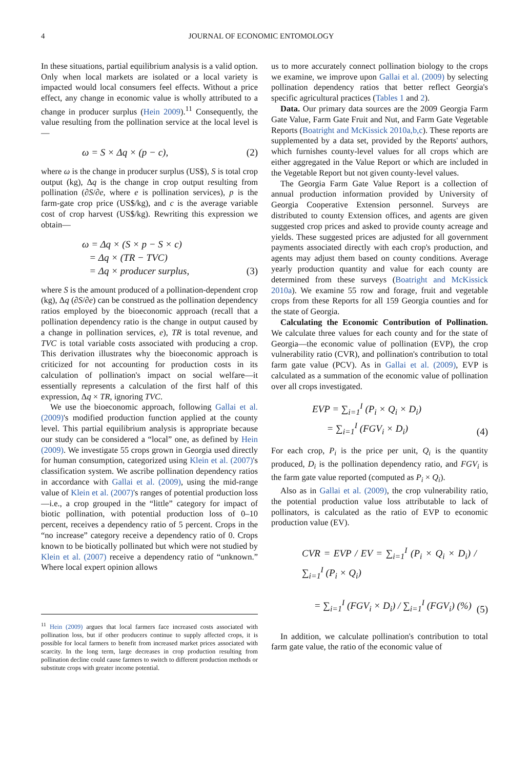4 JOURNAL OF ECONOMIC ENTOMOLOGY
In these situations, partial equilibrium analysis is a valid option. Only when local markets are isolated or a local variety is impacted would local consumers feel effects. Without a price effect, any change in economic value is wholly attributed to a change in producer surplus (Hein 2009).<sup>11</sup> Consequently, the value resulting from the pollination service at the local level is—
ω = S × Δq × (p − c), (2)
where ω is the change in producer surplus (US$), S is total crop output (kg), Δq is the change in crop output resulting from pollination (∂S/∂e, where e is pollination services), p is the farm-gate crop price (US$/kg), and c is the average variable cost of crop harvest (US$/kg). Rewriting this expression we obtain—
ω = Δq × (S × p − S × c)
= Δq × (TR − TVC)
= Δq × producer surplus, (3)
where S is the amount produced of a pollination-dependent crop (kg), Δq (∂S/∂e) can be construed as the pollination dependency ratios employed by the bioeconomic approach (recall that a pollination dependency ratio is the change in output caused by a change in pollination services, e), TR is total revenue, and TVC is total variable costs associated with producing a crop. This derivation illustrates why the bioeconomic approach is criticized for not accounting for production costs in its calculation of pollination's impact on social welfare—it essentially represents a calculation of the first half of this expression, Δq × TR, ignoring TVC.
We use the bioeconomic approach, following Gallai et al. (2009)'s modified production function applied at the county level. This partial equilibrium analysis is appropriate because our study can be considered a “local” one, as defined by Hein (2009). We investigate 55 crops grown in Georgia used directly for human consumption, categorized using Klein et al. (2007)'s classification system. We ascribe pollination dependency ratios in accordance with Gallai et al. (2009), using the mid-range value of Klein et al. (2007)'s ranges of potential production loss—i.e., a crop grouped in the “little” category for impact of biotic pollination, with potential production loss of 0–10 percent, receives a dependency ratio of 5 percent. Crops in the “no increase” category receive a dependency ratio of 0. Crops known to be biotically pollinated but which were not studied by Klein et al. (2007) receive a dependency ratio of “unknown.” Where local expert opinion allows
<sup>11</sup> Hein (2009) argues that local farmers face increased costs associated with pollination loss, but if other producers continue to supply affected crops, it is possible for local farmers to benefit from increased market prices associated with scarcity. In the long term, large decreases in crop production resulting from pollination decline could cause farmers to switch to different production methods or substitute crops with greater income potential.
us to more accurately connect pollination biology to the crops we examine, we improve upon Gallai et al. (2009) by selecting pollination dependency ratios that better reflect Georgia's specific agricultural practices (Tables 1 and 2).
Data. Our primary data sources are the 2009 Georgia Farm Gate Value, Farm Gate Fruit and Nut, and Farm Gate Vegetable Reports (Boatright and McKissick 2010a,b,c). These reports are supplemented by a data set, provided by the Reports' authors, which furnishes county-level values for all crops which are either aggregated in the Value Report or which are included in the Vegetable Report but not given county-level values.
The Georgia Farm Gate Value Report is a collection of annual production information provided by University of Georgia Cooperative Extension personnel. Surveys are distributed to county Extension offices, and agents are given suggested crop prices and asked to provide county acreage and yields. These suggested prices are adjusted for all government payments associated directly with each crop's production, and agents may adjust them based on county conditions. Average yearly production quantity and value for each county are determined from these surveys (Boatright and McKissick 2010a). We examine 55 row and forage, fruit and vegetable crops from these Reports for all 159 Georgia counties and for the state of Georgia.
Calculating the Economic Contribution of Pollination. We calculate three values for each county and for the state of Georgia—the economic value of pollination (EVP), the crop vulnerability ratio (CVR), and pollination's contribution to total farm gate value (PCV). As in Gallai et al. (2009), EVP is calculated as a summation of the economic value of pollination over all crops investigated.
EVP = ∑<sub>i=1</sub><sup>I</sup> (P<sub>i</sub> × Q<sub>i</sub> × D<sub>i</sub>)
= ∑<sub>i=1</sub><sup>I</sup> (FGV<sub>i</sub> × D<sub>i</sub>) (4)
For each crop, P<sub>i</sub> is the price per unit, Q<sub>i</sub> is the quantity produced, D<sub>i</sub> is the pollination dependency ratio, and FGV<sub>i</sub> is the farm gate value reported (computed as P<sub>i</sub> × Q<sub>i</sub>).
Also as in Gallai et al. (2009), the crop vulnerability ratio, the potential production value loss attributable to lack of pollinators, is calculated as the ratio of EVP to economic production value (EV).
CVR = EVP / EV = ∑<sub>i=1</sub><sup>I</sup> (P<sub>i</sub> × Q<sub>i</sub> × D<sub>i</sub>) / ∑<sub>i=1</sub><sup>I</sup> (P<sub>i</sub> × Q<sub>i</sub>)
= ∑<sub>i=1</sub><sup>I</sup> (FGV<sub>i</sub> × D<sub>i</sub>) / ∑<sub>i=1</sub><sup>I</sup> (FGV<sub>i</sub>) (%) (5)
In addition, we calculate pollination's contribution to total farm gate value, the ratio of the economic value of